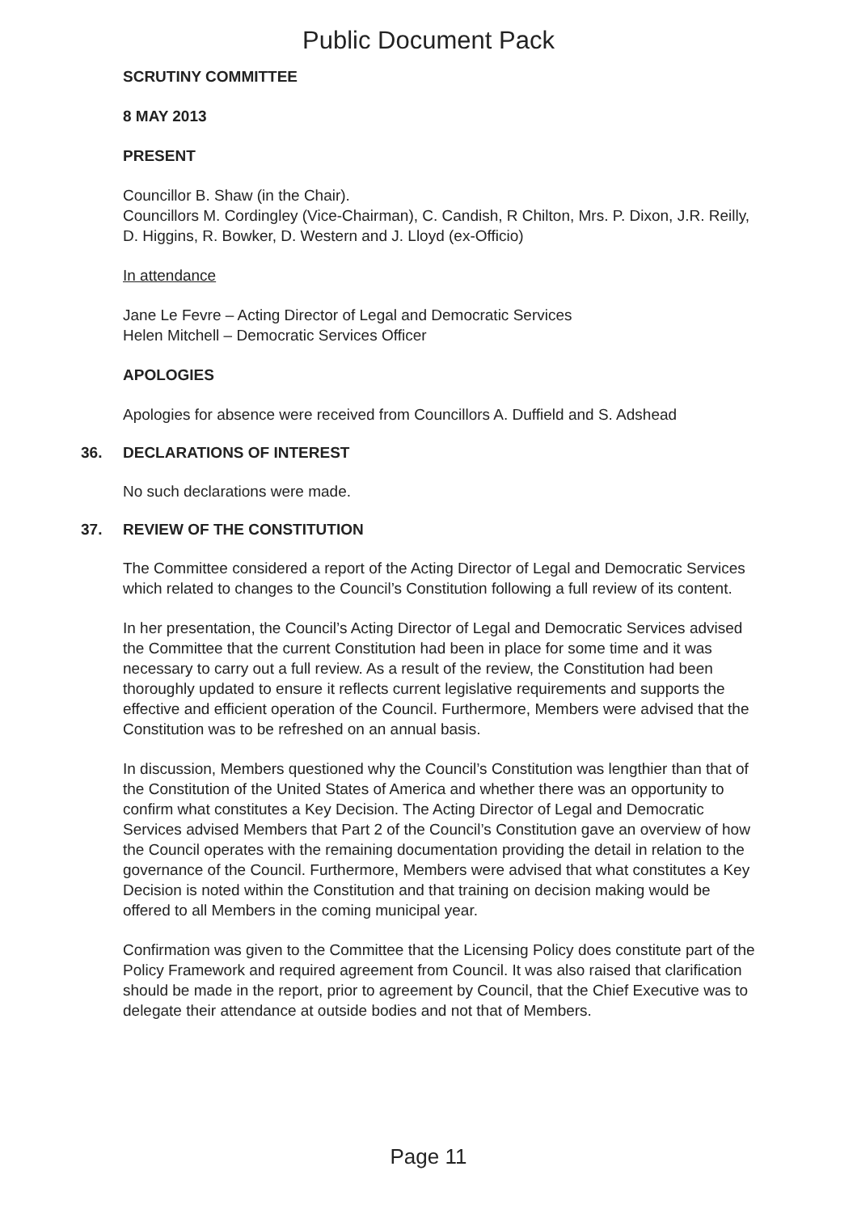Public Document Pack
SCRUTINY COMMITTEE
8 MAY 2013
PRESENT
Councillor B. Shaw (in the Chair).
Councillors M. Cordingley (Vice-Chairman), C. Candish, R Chilton, Mrs. P. Dixon, J.R. Reilly, D. Higgins, R. Bowker, D. Western and J. Lloyd (ex-Officio)
In attendance
Jane Le Fevre – Acting Director of Legal and Democratic Services
Helen Mitchell – Democratic Services Officer
APOLOGIES
Apologies for absence were received from Councillors A. Duffield and S. Adshead
36. DECLARATIONS OF INTEREST
No such declarations were made.
37. REVIEW OF THE CONSTITUTION
The Committee considered a report of the Acting Director of Legal and Democratic Services which related to changes to the Council’s Constitution following a full review of its content.
In her presentation, the Council’s Acting Director of Legal and Democratic Services advised the Committee that the current Constitution had been in place for some time and it was necessary to carry out a full review. As a result of the review, the Constitution had been thoroughly updated to ensure it reflects current legislative requirements and supports the effective and efficient operation of the Council. Furthermore, Members were advised that the Constitution was to be refreshed on an annual basis.
In discussion, Members questioned why the Council’s Constitution was lengthier than that of the Constitution of the United States of America and whether there was an opportunity to confirm what constitutes a Key Decision. The Acting Director of Legal and Democratic Services advised Members that Part 2 of the Council’s Constitution gave an overview of how the Council operates with the remaining documentation providing the detail in relation to the governance of the Council. Furthermore, Members were advised that what constitutes a Key Decision is noted within the Constitution and that training on decision making would be offered to all Members in the coming municipal year.
Confirmation was given to the Committee that the Licensing Policy does constitute part of the Policy Framework and required agreement from Council. It was also raised that clarification should be made in the report, prior to agreement by Council, that the Chief Executive was to delegate their attendance at outside bodies and not that of Members.
Page 11